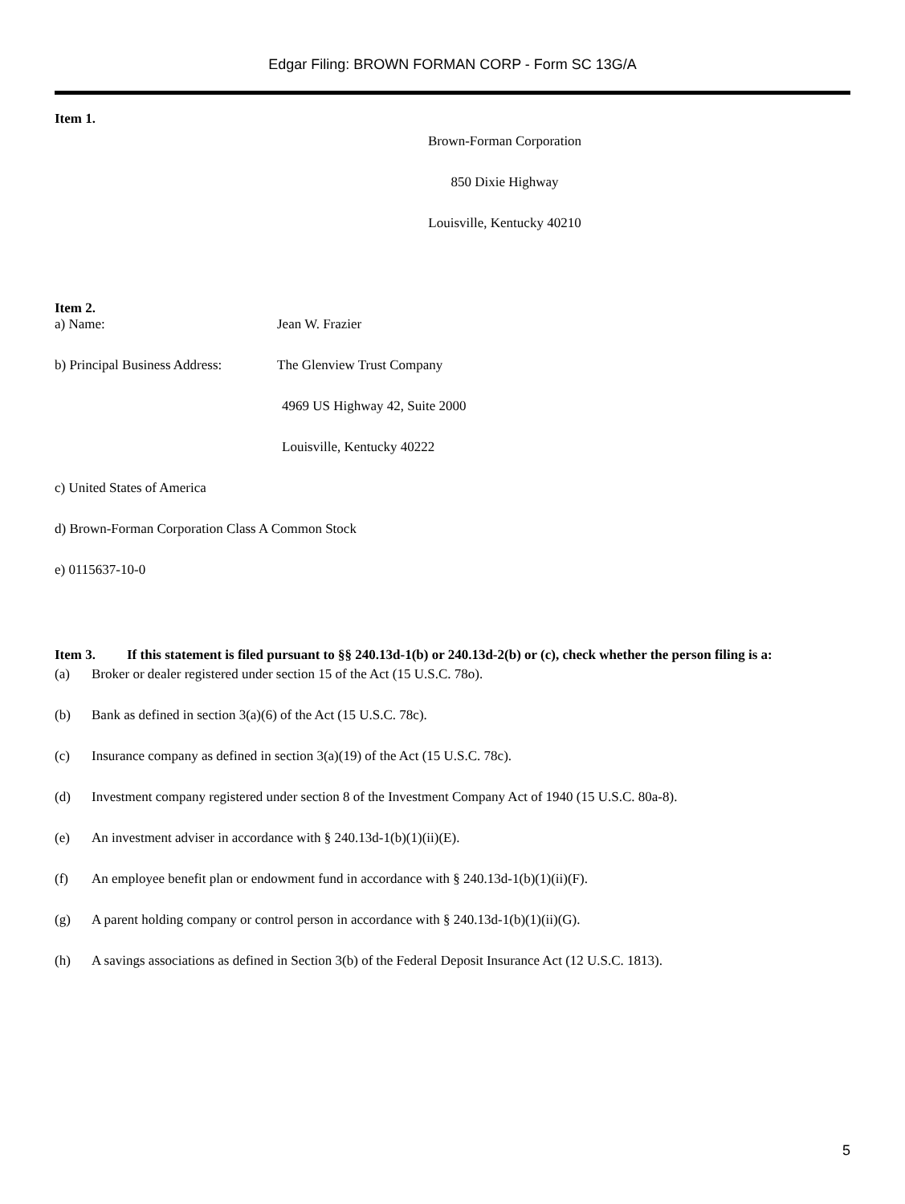Edgar Filing: BROWN FORMAN CORP - Form SC 13G/A
Item 1.
Brown-Forman Corporation
850 Dixie Highway
Louisville, Kentucky 40210
Item 2.
a) Name: Jean W. Frazier
b) Principal Business Address: The Glenview Trust Company
4969 US Highway 42, Suite 2000
Louisville, Kentucky 40222
c) United States of America
d) Brown-Forman Corporation Class A Common Stock
e) 0115637-10-0
Item 3. If this statement is filed pursuant to §§ 240.13d-1(b) or 240.13d-2(b) or (c), check whether the person filing is a:
(a) Broker or dealer registered under section 15 of the Act (15 U.S.C. 78o).
(b) Bank as defined in section 3(a)(6) of the Act (15 U.S.C. 78c).
(c) Insurance company as defined in section 3(a)(19) of the Act (15 U.S.C. 78c).
(d) Investment company registered under section 8 of the Investment Company Act of 1940 (15 U.S.C. 80a-8).
(e) An investment adviser in accordance with § 240.13d-1(b)(1)(ii)(E).
(f) An employee benefit plan or endowment fund in accordance with § 240.13d-1(b)(1)(ii)(F).
(g) A parent holding company or control person in accordance with § 240.13d-1(b)(1)(ii)(G).
(h) A savings associations as defined in Section 3(b) of the Federal Deposit Insurance Act (12 U.S.C. 1813).
5